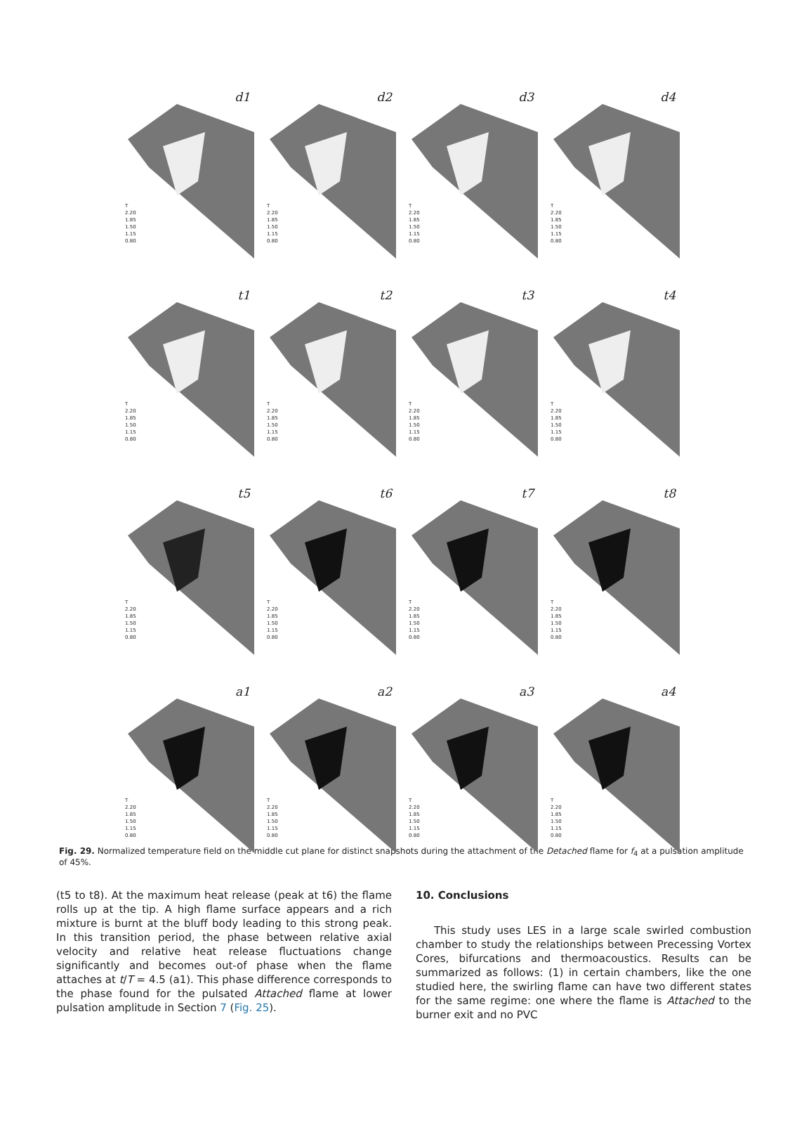d1
T
2.20
1.85
1.50
1.15
0.80
d2
T
2.20
1.85
1.50
1.15
0.80
d3
T
2.20
1.85
1.50
1.15
0.80
d4
T
2.20
1.85
1.50
1.15
0.80
t1
T
2.20
1.85
1.50
1.15
0.80
t2
T
2.20
1.85
1.50
1.15
0.80
t3
T
2.20
1.85
1.50
1.15
0.80
t4
T
2.20
1.85
1.50
1.15
0.80
t5
T
2.20
1.85
1.50
1.15
0.80
t6
T
2.20
1.85
1.50
1.15
0.80
t7
T
2.20
1.85
1.50
1.15
0.80
t8
T
2.20
1.85
1.50
1.15
0.80
a1
T
2.20
1.85
1.50
1.15
0.80
a2
T
2.20
1.85
1.50
1.15
0.80
a3
T
2.20
1.85
1.50
1.15
0.80
a4
T
2.20
1.85
1.50
1.15
0.80
Fig. 29. Normalized temperature field on the middle cut plane for distinct snapshots during the attachment of the Detached flame for f<sub>4</sub> at a pulsation amplitude of 45%.
(t5 to t8). At the maximum heat release (peak at t6) the flame rolls up at the tip. A high flame surface appears and a rich mixture is burnt at the bluff body leading to this strong peak. In this transition period, the phase between relative axial velocity and relative heat release fluctuations change significantly and becomes out-of phase when the flame attaches at t/T = 4.5 (a1). This phase difference corresponds to the phase found for the pulsated Attached flame at lower pulsation amplitude in Section 7 (Fig. 25).
10. Conclusions
This study uses LES in a large scale swirled combustion chamber to study the relationships between Precessing Vortex Cores, bifurcations and thermoacoustics. Results can be summarized as follows: (1) in certain chambers, like the one studied here, the swirling flame can have two different states for the same regime: one where the flame is Attached to the burner exit and no PVC